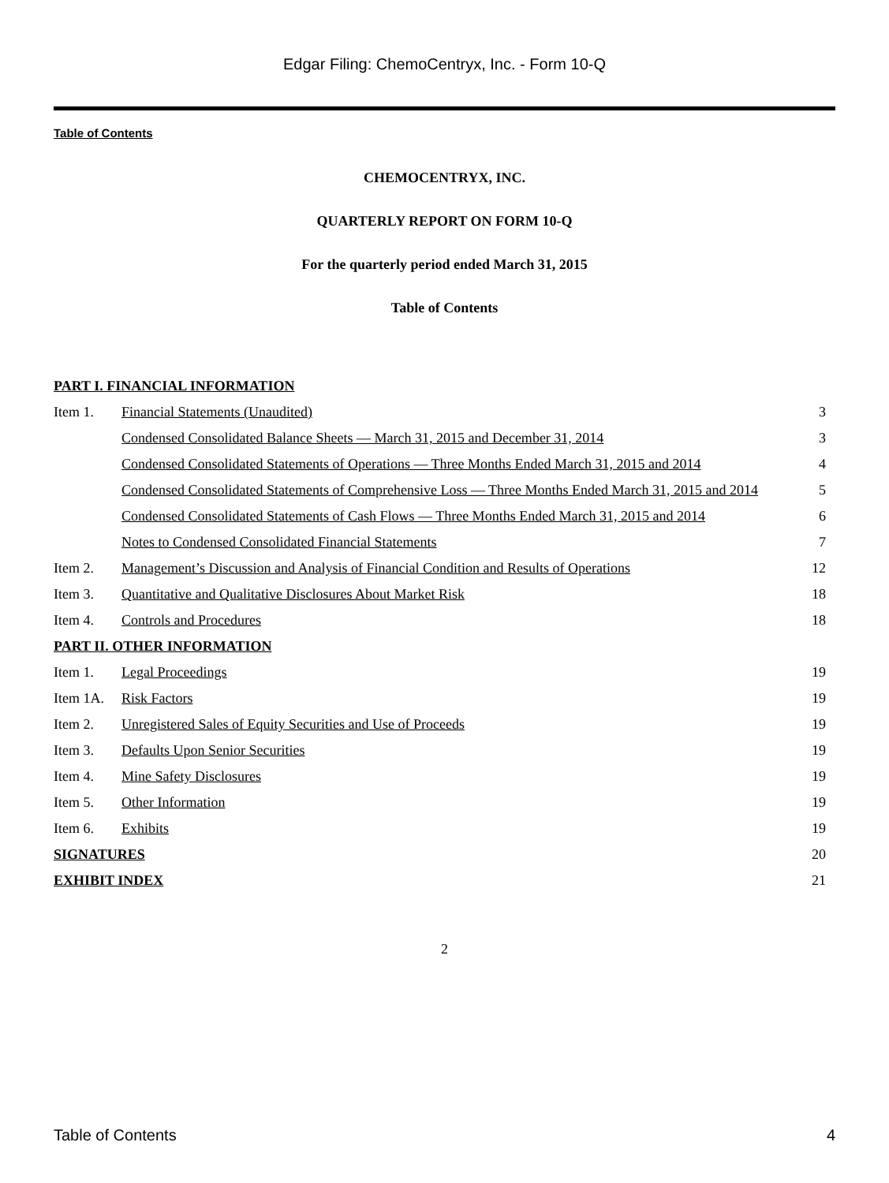Edgar Filing: ChemoCentryx, Inc. - Form 10-Q
Table of Contents
CHEMOCENTRYX, INC.
QUARTERLY REPORT ON FORM 10-Q
For the quarterly period ended March 31, 2015
Table of Contents
| PART I. FINANCIAL INFORMATION | | |
| Item 1. | Financial Statements (Unaudited) | 3 |
| | Condensed Consolidated Balance Sheets — March 31, 2015 and December 31, 2014 | 3 |
| | Condensed Consolidated Statements of Operations — Three Months Ended March 31, 2015 and 2014 | 4 |
| | Condensed Consolidated Statements of Comprehensive Loss — Three Months Ended March 31, 2015 and 2014 | 5 |
| | Condensed Consolidated Statements of Cash Flows — Three Months Ended March 31, 2015 and 2014 | 6 |
| | Notes to Condensed Consolidated Financial Statements | 7 |
| Item 2. | Management’s Discussion and Analysis of Financial Condition and Results of Operations | 12 |
| Item 3. | Quantitative and Qualitative Disclosures About Market Risk | 18 |
| Item 4. | Controls and Procedures | 18 |
| PART II. OTHER INFORMATION | | |
| Item 1. | Legal Proceedings | 19 |
| Item 1A. | Risk Factors | 19 |
| Item 2. | Unregistered Sales of Equity Securities and Use of Proceeds | 19 |
| Item 3. | Defaults Upon Senior Securities | 19 |
| Item 4. | Mine Safety Disclosures | 19 |
| Item 5. | Other Information | 19 |
| Item 6. | Exhibits | 19 |
| SIGNATURES | | 20 |
| EXHIBIT INDEX | | 21 |
2
Table of Contents 4